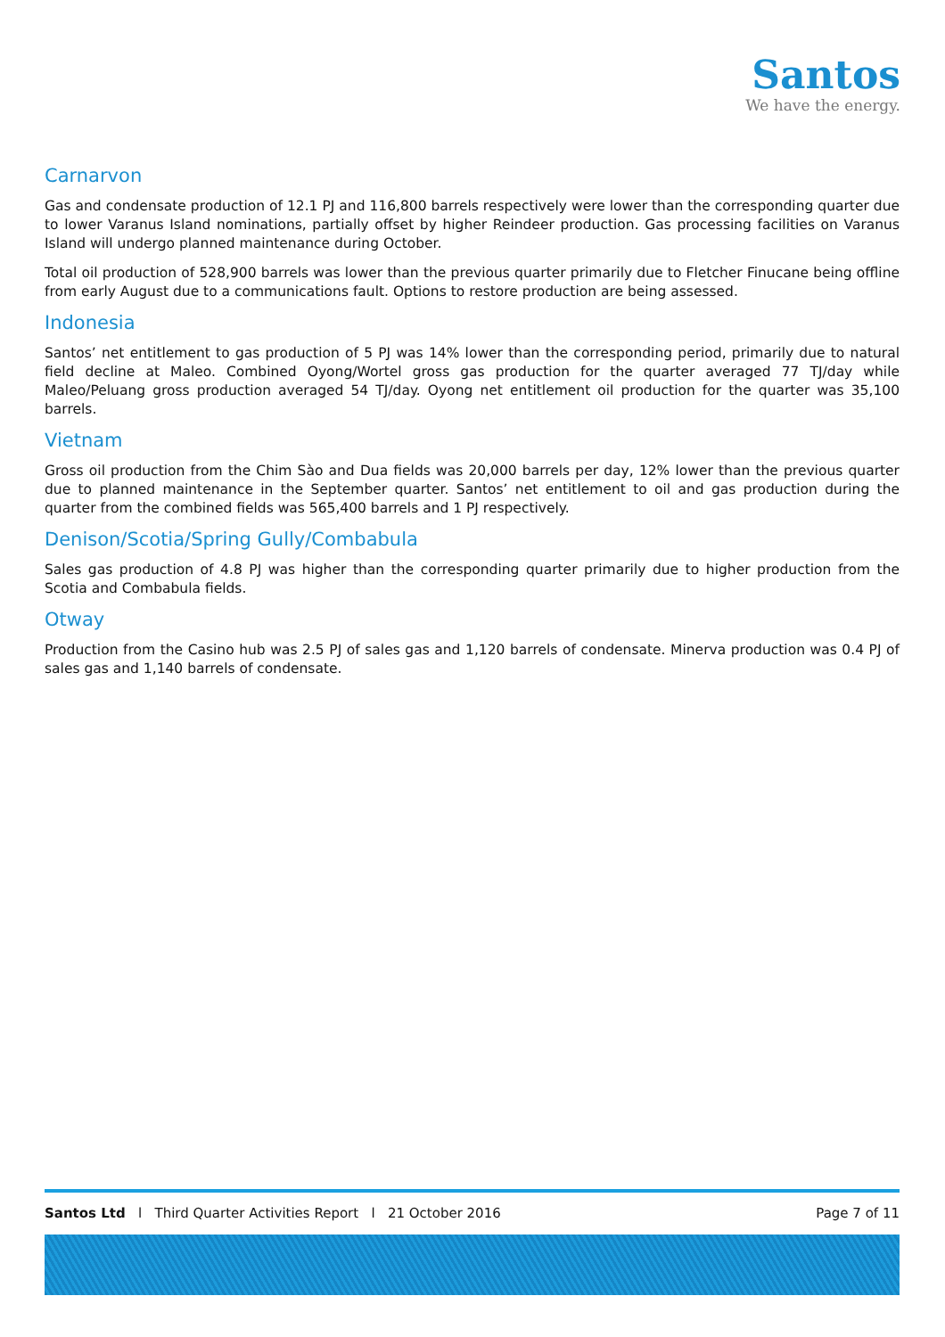Santos
We have the energy.
Carnarvon
Gas and condensate production of 12.1 PJ and 116,800 barrels respectively were lower than the corresponding quarter due to lower Varanus Island nominations, partially offset by higher Reindeer production. Gas processing facilities on Varanus Island will undergo planned maintenance during October.
Total oil production of 528,900 barrels was lower than the previous quarter primarily due to Fletcher Finucane being offline from early August due to a communications fault. Options to restore production are being assessed.
Indonesia
Santos’ net entitlement to gas production of 5 PJ was 14% lower than the corresponding period, primarily due to natural field decline at Maleo. Combined Oyong/Wortel gross gas production for the quarter averaged 77 TJ/day while Maleo/Peluang gross production averaged 54 TJ/day. Oyong net entitlement oil production for the quarter was 35,100 barrels.
Vietnam
Gross oil production from the Chim Sào and Dua fields was 20,000 barrels per day, 12% lower than the previous quarter due to planned maintenance in the September quarter. Santos’ net entitlement to oil and gas production during the quarter from the combined fields was 565,400 barrels and 1 PJ respectively.
Denison/Scotia/Spring Gully/Combabula
Sales gas production of 4.8 PJ was higher than the corresponding quarter primarily due to higher production from the Scotia and Combabula fields.
Otway
Production from the Casino hub was 2.5 PJ of sales gas and 1,120 barrels of condensate. Minerva production was 0.4 PJ of sales gas and 1,140 barrels of condensate.
Santos Ltd l Third Quarter Activities Report l 21 October 2016 Page 7 of 11